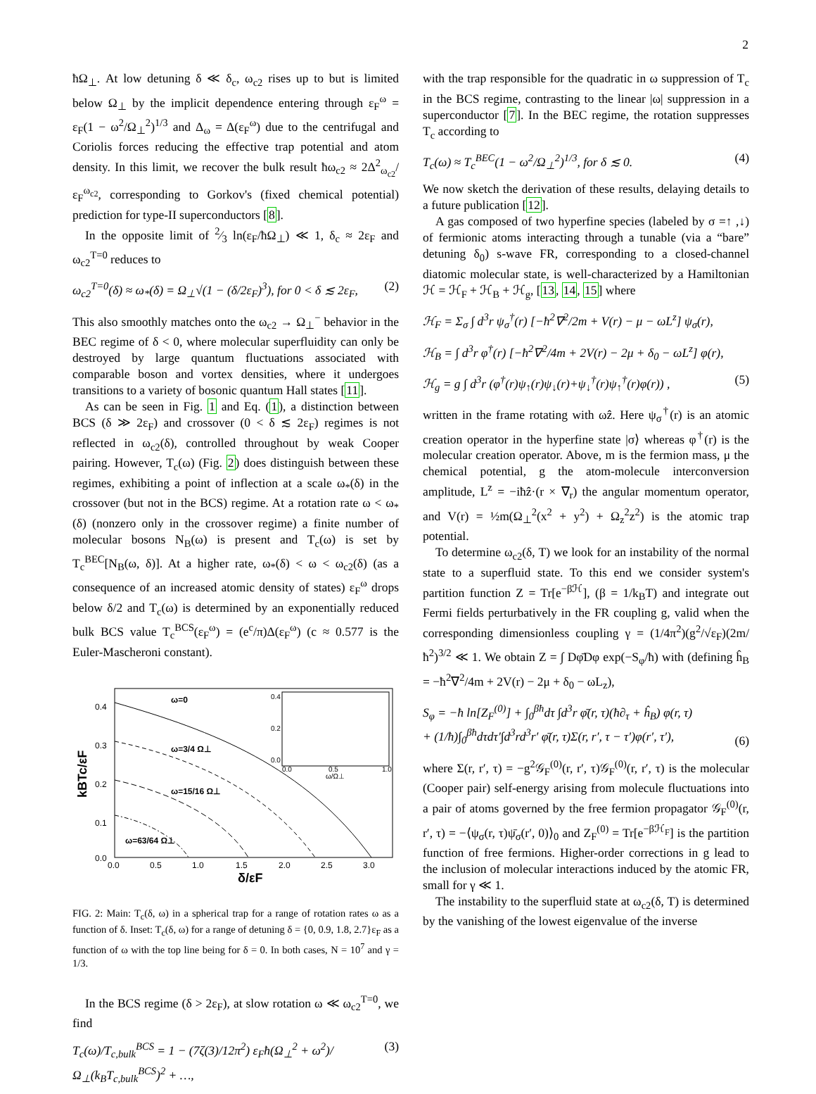2
ħΩ<sub>⊥</sub>. At low detuning δ ≪ δ<sub>c</sub>, ω<sub>c2</sub> rises up to but is limited below Ω<sub>⊥</sub> by the implicit dependence entering through ε<sub>F</sub><sup>ω</sup> = ε<sub>F</sub>(1 − ω<sup>2</sup>/Ω<sub>⊥</sub><sup>2</sup>)<sup>1/3</sup> and Δ<sub>ω</sub> = Δ(ε<sub>F</sub><sup>ω</sup>) due to the centrifugal and Coriolis forces reducing the effective trap potential and atom density. In this limit, we recover the bulk result ħω<sub>c2</sub> ≈ 2Δ<sup>2</sup><sub>ω<sub>c2</sub></sub>/ε<sub>F</sub><sup>ω<sub>c2</sub></sup>, corresponding to Gorkov's (fixed chemical potential) prediction for type-II superconductors [8].
In the opposite limit of 2⁄3 ln(ε<sub>F</sub>/ħΩ<sub>⊥</sub>) ≪ 1, δ<sub>c</sub> ≈ 2ε<sub>F</sub> and ω<sub>c2</sub><sup>T=0</sup> reduces to
ω<sub>c2</sub><sup>T=0</sup>(δ) ≈ ω<sub>*</sub>(δ) = Ω<sub>⊥</sub>√(1 − (δ/2ε<sub>F</sub>)<sup>3</sup>), for 0 < δ ≲ 2ε<sub>F</sub>, (2)
This also smoothly matches onto the ω<sub>c2</sub> → Ω<sub>⊥</sub><sup>−</sup> behavior in the BEC regime of δ < 0, where molecular superfluidity can only be destroyed by large quantum fluctuations associated with comparable boson and vortex densities, where it undergoes transitions to a variety of bosonic quantum Hall states [11].
As can be seen in Fig. 1 and Eq. (1), a distinction between BCS (δ ≫ 2ε<sub>F</sub>) and crossover (0 < δ ≲ 2ε<sub>F</sub>) regimes is not reflected in ω<sub>c2</sub>(δ), controlled throughout by weak Cooper pairing. However, T<sub>c</sub>(ω) (Fig. 2) does distinguish between these regimes, exhibiting a point of inflection at a scale ω<sub>*</sub>(δ) in the crossover (but not in the BCS) regime. At a rotation rate ω < ω<sub>*</sub>(δ) (nonzero only in the crossover regime) a finite number of molecular bosons N<sub>B</sub>(ω) is present and T<sub>c</sub>(ω) is set by T<sub>c</sub><sup>BEC</sup>[N<sub>B</sub>(ω, δ)]. At a higher rate, ω<sub>*</sub>(δ) < ω < ω<sub>c2</sub>(δ) (as a consequence of an increased atomic density of states) ε<sub>F</sub><sup>ω</sup> drops below δ/2 and T<sub>c</sub>(ω) is determined by an exponentially reduced bulk BCS value T<sub>c</sub><sup>BCS</sup>(ε<sub>F</sub><sup>ω</sup>) = (e<sup>c</sup>/π)Δ(ε<sub>F</sub><sup>ω</sup>) (c ≈ 0.577 is the Euler-Mascheroni constant).
kBTc/εF
0.4
0.3
0.2
0.1
0.0
0.0
0.5
1.0
1.5
2.0
2.5
3.0
δ/εF
ω=0
ω=3/4 Ω⊥
ω=15/16 Ω⊥
ω=63/64 Ω⊥
0.4
0.2
0.0
0.0
0.5
1.0
ω/Ω⊥
FIG. 2: Main: T<sub>c</sub>(δ, ω) in a spherical trap for a range of rotation rates ω as a function of δ. Inset: T<sub>c</sub>(δ, ω) for a range of detuning δ = {0, 0.9, 1.8, 2.7}ε<sub>F</sub> as a function of ω with the top line being for δ = 0. In both cases, N = 10<sup>7</sup> and γ = 1/3.
In the BCS regime (δ > 2ε<sub>F</sub>), at slow rotation ω ≪ ω<sub>c2</sub><sup>T=0</sup>, we find
T<sub>c</sub>(ω)/T<sub>c,bulk</sub><sup>BCS</sup> = 1 − (7ζ(3)/12π<sup>2</sup>) ε<sub>F</sub>ħ(Ω<sub>⊥</sub><sup>2</sup> + ω<sup>2</sup>)/Ω<sub>⊥</sub>(k<sub>B</sub>T<sub>c,bulk</sub><sup>BCS</sup>)<sup>2</sup> + …, (3)
with the trap responsible for the quadratic in ω suppression of T<sub>c</sub> in the BCS regime, contrasting to the linear |ω| suppression in a superconductor [7]. In the BEC regime, the rotation suppresses T<sub>c</sub> according to
T<sub>c</sub>(ω) ≈ T<sub>c</sub><sup>BEC</sup>(1 − ω<sup>2</sup>/Ω<sub>⊥</sub><sup>2</sup>)<sup>1/3</sup>, for δ ≲ 0. (4)
We now sketch the derivation of these results, delaying details to a future publication [12].
A gas composed of two hyperfine species (labeled by σ =↑ ,↓) of fermionic atoms interacting through a tunable (via a “bare” detuning δ<sub>0</sub>) s-wave FR, corresponding to a closed-channel diatomic molecular state, is well-characterized by a Hamiltonian ℋ = ℋ<sub>F</sub> + ℋ<sub>B</sub> + ℋ<sub>g</sub>, [13, 14, 15] where
ℋ<sub>F</sub> = Σ<sub>σ</sub> ∫ d<sup>3</sup>r ψ<sub>σ</sub><sup>†</sup>(r) [−ħ<sup>2</sup>∇<sup>2</sup>/2m + V(r) − μ − ωL<sup>z</sup>] ψ<sub>σ</sub>(r),
ℋ<sub>B</sub> = ∫ d<sup>3</sup>r φ<sup>†</sup>(r) [−ħ<sup>2</sup>∇<sup>2</sup>/4m + 2V(r) − 2μ + δ<sub>0</sub> − ωL<sup>z</sup>] φ(r),
ℋ<sub>g</sub> = g ∫ d<sup>3</sup>r (φ<sup>†</sup>(r)ψ<sub>↑</sub>(r)ψ<sub>↓</sub>(r)+ψ<sub>↓</sub><sup>†</sup>(r)ψ<sub>↑</sub><sup>†</sup>(r)φ(r)) , (5)
written in the frame rotating with ωẑ. Here ψ<sub>σ</sub><sup>†</sup>(r) is an atomic creation operator in the hyperfine state |σ⟩ whereas φ<sup>†</sup>(r) is the molecular creation operator. Above, m is the fermion mass, μ the chemical potential, g the atom-molecule interconversion amplitude, L<sup>z</sup> = −iħẑ·(r × ∇<sub>r</sub>) the angular momentum operator, and V(r) = ½m(Ω<sub>⊥</sub><sup>2</sup>(x<sup>2</sup> + y<sup>2</sup>) + Ω<sub>z</sub><sup>2</sup>z<sup>2</sup>) is the atomic trap potential.
To determine ω<sub>c2</sub>(δ, T) we look for an instability of the normal state to a superfluid state. To this end we consider system's partition function Z = Tr[e<sup>−βℋ</sup>], (β = 1/k<sub>B</sub>T) and integrate out Fermi fields perturbatively in the FR coupling g, valid when the corresponding dimensionless coupling γ = (1/4π<sup>2</sup>)(g<sup>2</sup>/√ε<sub>F</sub>)(2m/ħ<sup>2</sup>)<sup>3/2</sup> ≪ 1. We obtain Z = ∫ Dφ̄Dφ exp(−S<sub>φ</sub>/ħ) with (defining ĥ<sub>B</sub> = −ħ<sup>2</sup>∇<sup>2</sup>/4m + 2V(r) − 2μ + δ<sub>0</sub> − ωL<sub>z</sub>),
S<sub>φ</sub> = −ħ ln[Z<sub>F</sub><sup>(0)</sup>] + ∫<sub>0</sub><sup>βħ</sup>dτ ∫d<sup>3</sup>r φ̄(r, τ)(ħ∂<sub>τ</sub> + ĥ<sub>B</sub>) φ(r, τ)
+ (1/ħ)∫<sub>0</sub><sup>βħ</sup>dτdτ′∫d<sup>3</sup>rd<sup>3</sup>r′ φ̄(r, τ)Σ(r, r′, τ − τ′)φ(r′, τ′),
(6)
where Σ(r, r′, τ) = −g<sup>2</sup>𝒢<sub>F</sub><sup>(0)</sup>(r, r′, τ)𝒢<sub>F</sub><sup>(0)</sup>(r, r′, τ) is the molecular (Cooper pair) self-energy arising from molecule fluctuations into a pair of atoms governed by the free fermion propagator 𝒢<sub>F</sub><sup>(0)</sup>(r, r′, τ) = −⟨ψ<sub>σ</sub>(r, τ)ψ̄<sub>σ</sub>(r′, 0)⟩<sub>0</sub> and Z<sub>F</sub><sup>(0)</sup> = Tr[e<sup>−βℋ<sub>F</sub></sup>] is the partition function of free fermions. Higher-order corrections in g lead to the inclusion of molecular interactions induced by the atomic FR, small for γ ≪ 1.
The instability to the superfluid state at ω<sub>c2</sub>(δ, T) is determined by the vanishing of the lowest eigenvalue of the inverse